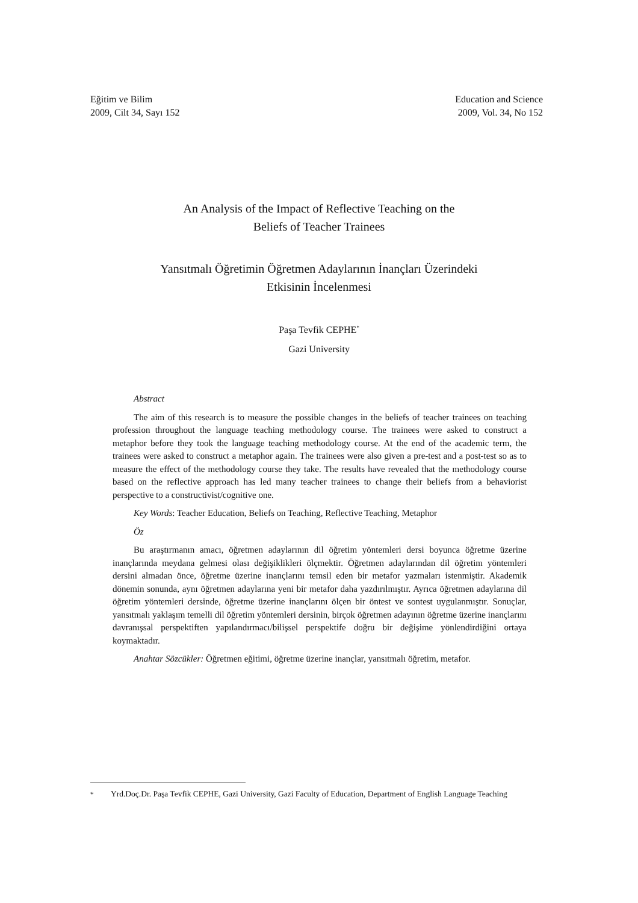Eğitim ve Bilim
2009, Cilt 34, Sayı 152
Education and Science
2009, Vol. 34, No 152
An Analysis of the Impact of Reflective Teaching on the
Beliefs of Teacher Trainees
Yansıtmalı Öğretimin Öğretmen Adaylarının İnançları Üzerindeki
Etkisinin İncelenmesi
Paşa Tevfik CEPHE<sup>*</sup>
Gazi University
Abstract
The aim of this research is to measure the possible changes in the beliefs of teacher trainees on teaching profession throughout the language teaching methodology course. The trainees were asked to construct a metaphor before they took the language teaching methodology course. At the end of the academic term, the trainees were asked to construct a metaphor again. The trainees were also given a pre-test and a post-test so as to measure the effect of the methodology course they take. The results have revealed that the methodology course based on the reflective approach has led many teacher trainees to change their beliefs from a behaviorist perspective to a constructivist/cognitive one.
Key Words: Teacher Education, Beliefs on Teaching, Reflective Teaching, Metaphor
Öz
Bu araştırmanın amacı, öğretmen adaylarının dil öğretim yöntemleri dersi boyunca öğretme üzerine inançlarında meydana gelmesi olası değişiklikleri ölçmektir. Öğretmen adaylarından dil öğretim yöntemleri dersini almadan önce, öğretme üzerine inançlarını temsil eden bir metafor yazmaları istenmiştir. Akademik dönemin sonunda, aynı öğretmen adaylarına yeni bir metafor daha yazdırılmıştır. Ayrıca öğretmen adaylarına dil öğretim yöntemleri dersinde, öğretme üzerine inançlarını ölçen bir öntest ve sontest uygulanmıştır. Sonuçlar, yansıtmalı yaklaşım temelli dil öğretim yöntemleri dersinin, birçok öğretmen adayının öğretme üzerine inançlarını davranışsal perspektiften yapılandırmacı/bilişsel perspektife doğru bir değişime yönlendirdiğini ortaya koymaktadır.
Anahtar Sözcükler: Öğretmen eğitimi, öğretme üzerine inançlar, yansıtmalı öğretim, metafor.
<sup>*</sup> Yrd.Doç.Dr. Paşa Tevfik CEPHE, Gazi University, Gazi Faculty of Education, Department of English Language Teaching